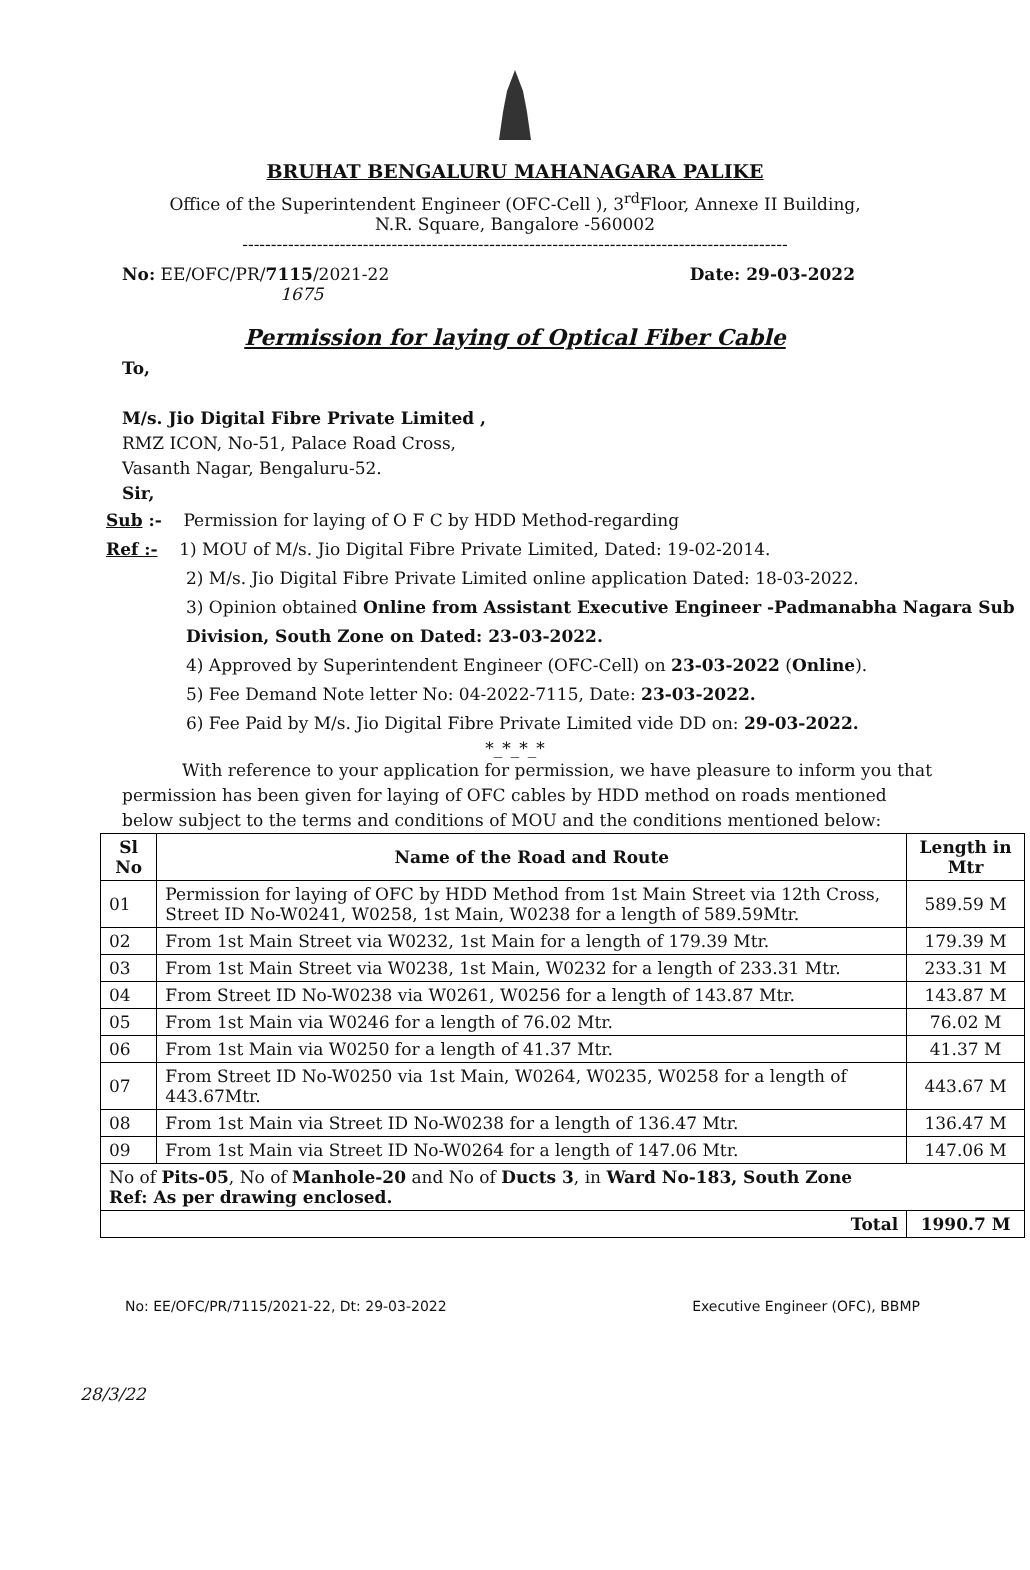BRUHAT BENGALURU MAHANAGARA PALIKE
Office of the Superintendent Engineer (OFC-Cell ), 3<sup>rd</sup>Floor, Annexe II Building,
N.R. Square, Bangalore -560002
-----------------------------------------------------------------------------------------------
No: EE/OFC/PR/7115/2021-22 Date: 29-03-2022
1675
Permission for laying of Optical Fiber Cable
To,
M/s. Jio Digital Fibre Private Limited ,
RMZ ICON, No-51, Palace Road Cross,
Vasanth Nagar, Bengaluru-52.
Sir,
Sub :- Permission for laying of O F C by HDD Method-regarding
Ref :- 1) MOU of M/s. Jio Digital Fibre Private Limited, Dated: 19-02-2014.
2) M/s. Jio Digital Fibre Private Limited online application Dated: 18-03-2022.
3) Opinion obtained Online from Assistant Executive Engineer -Padmanabha Nagara Sub Division, South Zone on Dated: 23-03-2022.
4) Approved by Superintendent Engineer (OFC-Cell) on 23-03-2022 (Online).
5) Fee Demand Note letter No: 04-2022-7115, Date: 23-03-2022.
6) Fee Paid by M/s. Jio Digital Fibre Private Limited vide DD on: 29-03-2022.
*_*_*_*
With reference to your application for permission, we have pleasure to inform you that permission has been given for laying of OFC cables by HDD method on roads mentioned below subject to the terms and conditions of MOU and the conditions mentioned below:
| Sl No | Name of the Road and Route | Length in Mtr |
| --- | --- | --- |
| 01 | Permission for laying of OFC by HDD Method from 1st Main Street via 12th Cross, Street ID No-W0241, W0258, 1st Main, W0238 for a length of 589.59Mtr. | 589.59 M |
| 02 | From 1st Main Street via W0232, 1st Main for a length of 179.39 Mtr. | 179.39 M |
| 03 | From 1st Main Street via W0238, 1st Main, W0232 for a length of 233.31 Mtr. | 233.31 M |
| 04 | From Street ID No-W0238 via W0261, W0256 for a length of 143.87 Mtr. | 143.87 M |
| 05 | From 1st Main via W0246 for a length of 76.02 Mtr. | 76.02 M |
| 06 | From 1st Main via W0250 for a length of 41.37 Mtr. | 41.37 M |
| 07 | From Street ID No-W0250 via 1st Main, W0264, W0235, W0258 for a length of 443.67Mtr. | 443.67 M |
| 08 | From 1st Main via Street ID No-W0238 for a length of 136.47 Mtr. | 136.47 M |
| 09 | From 1st Main via Street ID No-W0264 for a length of 147.06 Mtr. | 147.06 M |
| No of Pits-05 , No of Manhole-20 and No of Ducts 3 , in Ward No-183, South Zone Ref: As per drawing enclosed. | | |
| Total | | 1990.7 M |
No: EE/OFC/PR/7115/2021-22, Dt: 29-03-2022 Executive Engineer (OFC), BBMP
28/3/22